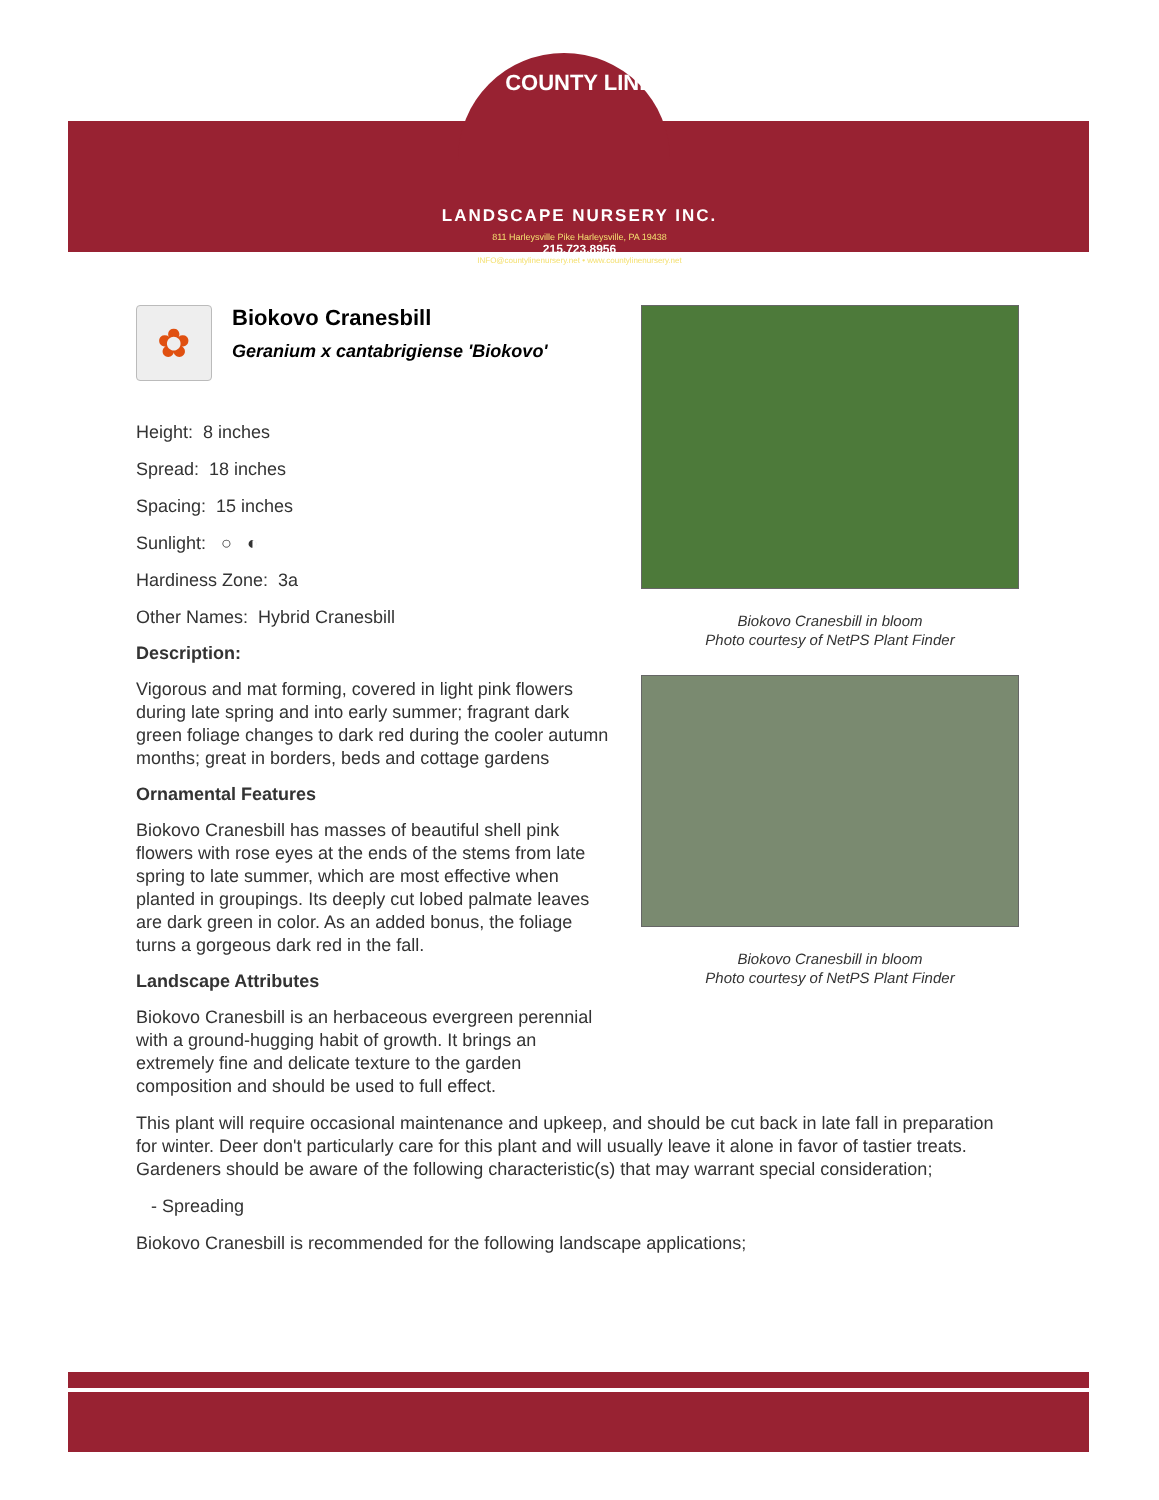COUNTY LINE
LANDSCAPE NURSERY INC.
811 Harleysville Pike Harleysville, PA 19438
215.723.8956
INFO@countylinenursery.net • www.countylinenursery.net
✿
Biokovo Cranesbill
Geranium x cantabrigiense 'Biokovo'
Height: 8 inches
Spread: 18 inches
Spacing: 15 inches
Sunlight: ○ ◐
Hardiness Zone: 3a
Other Names: Hybrid Cranesbill
Description:
Vigorous and mat forming, covered in light pink flowers during late spring and into early summer; fragrant dark green foliage changes to dark red during the cooler autumn months; great in borders, beds and cottage gardens
Ornamental Features
Biokovo Cranesbill has masses of beautiful shell pink flowers with rose eyes at the ends of the stems from late spring to late summer, which are most effective when planted in groupings. Its deeply cut lobed palmate leaves are dark green in color. As an added bonus, the foliage turns a gorgeous dark red in the fall.
Landscape Attributes
Biokovo Cranesbill is an herbaceous evergreen perennial with a ground-hugging habit of growth. It brings an extremely fine and delicate texture to the garden composition and should be used to full effect.
This plant will require occasional maintenance and upkeep, and should be cut back in late fall in preparation for winter. Deer don't particularly care for this plant and will usually leave it alone in favor of tastier treats. Gardeners should be aware of the following characteristic(s) that may warrant special consideration;
- Spreading
Biokovo Cranesbill is recommended for the following landscape applications;
Biokovo Cranesbill in bloom
Photo courtesy of NetPS Plant Finder
Biokovo Cranesbill in bloom
Photo courtesy of NetPS Plant Finder